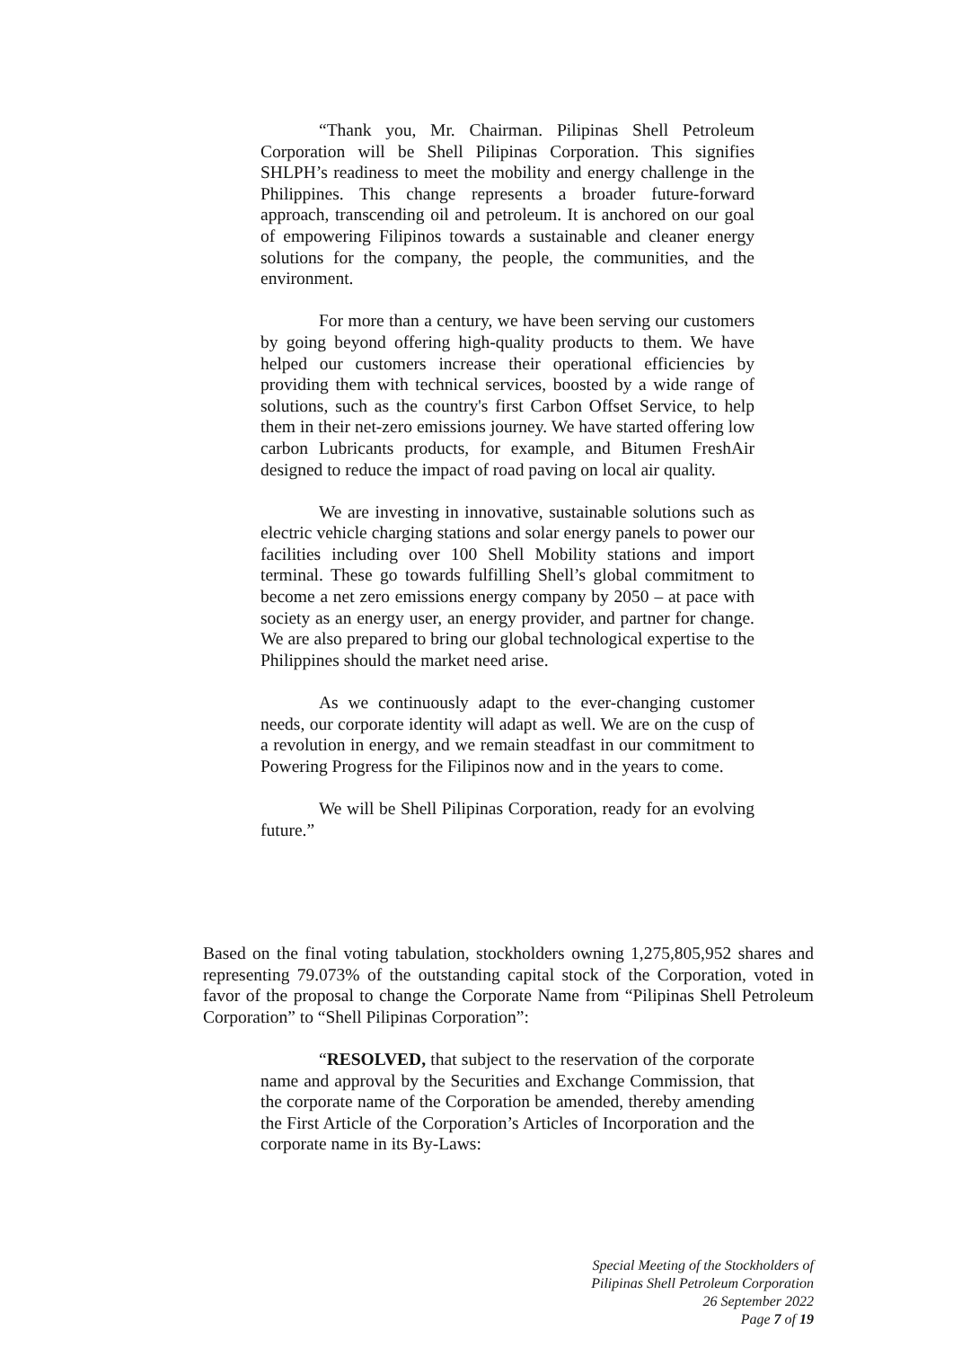“Thank you, Mr. Chairman. Pilipinas Shell Petroleum Corporation will be Shell Pilipinas Corporation. This signifies SHLPH’s readiness to meet the mobility and energy challenge in the Philippines. This change represents a broader future-forward approach, transcending oil and petroleum. It is anchored on our goal of empowering Filipinos towards a sustainable and cleaner energy solutions for the company, the people, the communities, and the environment.
For more than a century, we have been serving our customers by going beyond offering high-quality products to them. We have helped our customers increase their operational efficiencies by providing them with technical services, boosted by a wide range of solutions, such as the country's first Carbon Offset Service, to help them in their net-zero emissions journey. We have started offering low carbon Lubricants products, for example, and Bitumen FreshAir designed to reduce the impact of road paving on local air quality.
We are investing in innovative, sustainable solutions such as electric vehicle charging stations and solar energy panels to power our facilities including over 100 Shell Mobility stations and import terminal. These go towards fulfilling Shell’s global commitment to become a net zero emissions energy company by 2050 – at pace with society as an energy user, an energy provider, and partner for change. We are also prepared to bring our global technological expertise to the Philippines should the market need arise.
As we continuously adapt to the ever-changing customer needs, our corporate identity will adapt as well. We are on the cusp of a revolution in energy, and we remain steadfast in our commitment to Powering Progress for the Filipinos now and in the years to come.
We will be Shell Pilipinas Corporation, ready for an evolving future.”
Based on the final voting tabulation, stockholders owning 1,275,805,952 shares and representing 79.073% of the outstanding capital stock of the Corporation, voted in favor of the proposal to change the Corporate Name from “Pilipinas Shell Petroleum Corporation” to “Shell Pilipinas Corporation”:
“RESOLVED, that subject to the reservation of the corporate name and approval by the Securities and Exchange Commission, that the corporate name of the Corporation be amended, thereby amending the First Article of the Corporation’s Articles of Incorporation and the corporate name in its By-Laws:
Special Meeting of the Stockholders of
Pilipinas Shell Petroleum Corporation
26 September 2022
Page 7 of 19